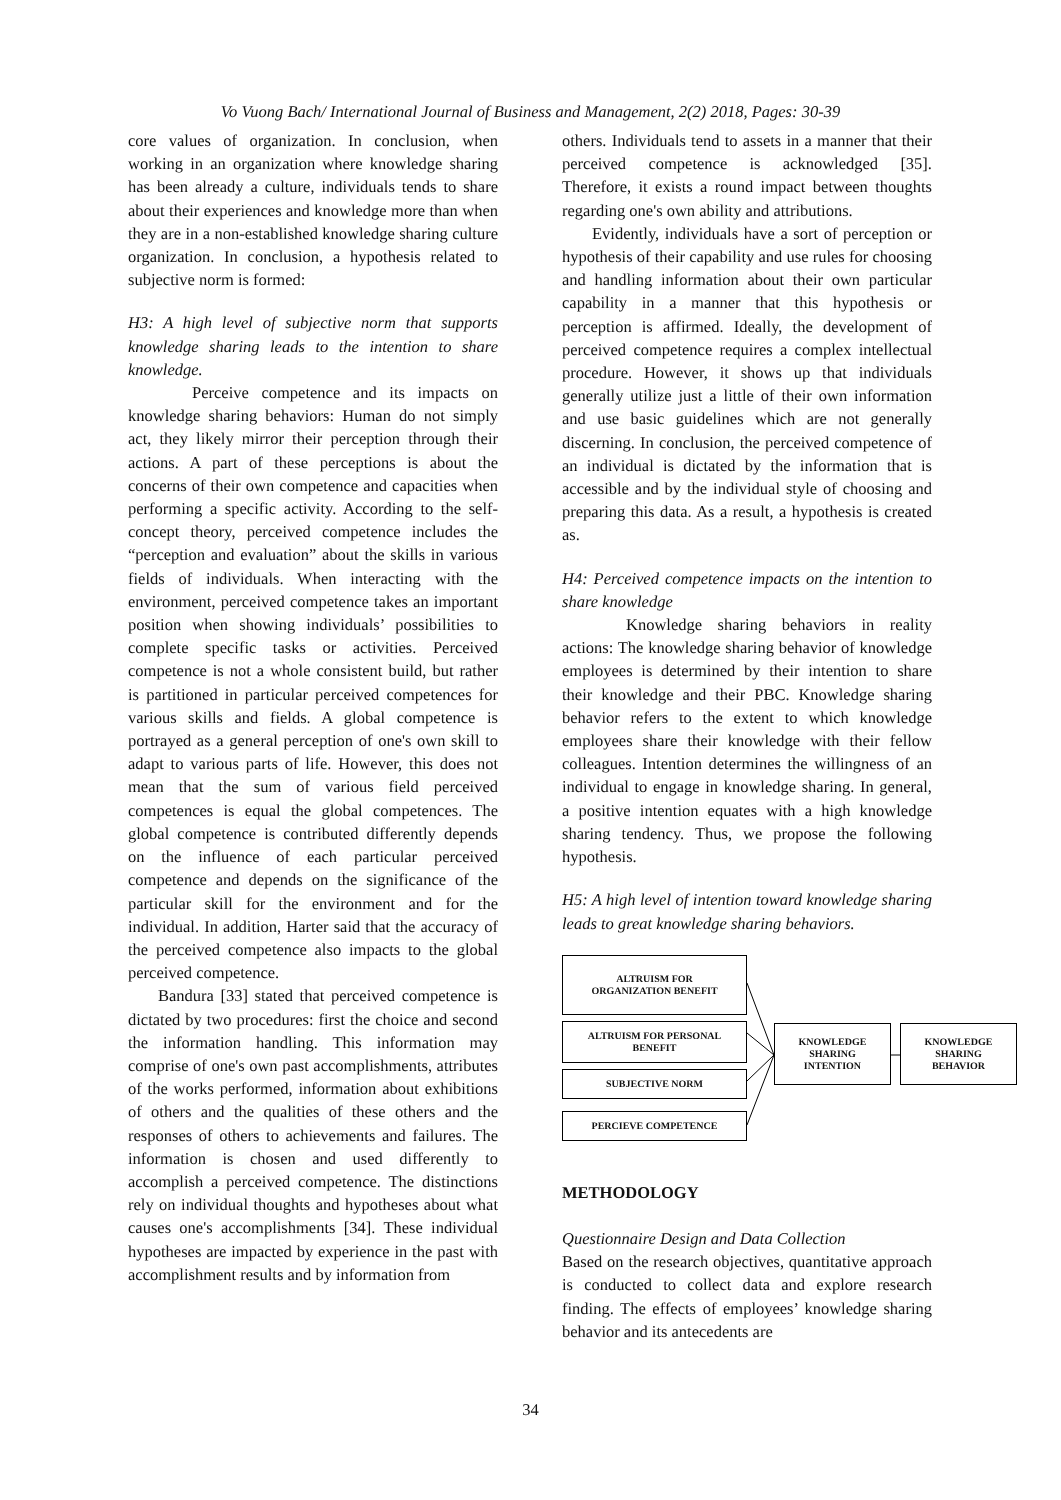Vo Vuong Bach/ International Journal of Business and Management, 2(2) 2018, Pages: 30-39
core values of organization. In conclusion, when working in an organization where knowledge sharing has been already a culture, individuals tends to share about their experiences and knowledge more than when they are in a non-established knowledge sharing culture organization. In conclusion, a hypothesis related to subjective norm is formed:
H3: A high level of subjective norm that supports knowledge sharing leads to the intention to share knowledge.
Perceive competence and its impacts on knowledge sharing behaviors: Human do not simply act, they likely mirror their perception through their actions. A part of these perceptions is about the concerns of their own competence and capacities when performing a specific activity. According to the self-concept theory, perceived competence includes the “perception and evaluation” about the skills in various fields of individuals. When interacting with the environment, perceived competence takes an important position when showing individuals’ possibilities to complete specific tasks or activities. Perceived competence is not a whole consistent build, but rather is partitioned in particular perceived competences for various skills and fields. A global competence is portrayed as a general perception of one's own skill to adapt to various parts of life. However, this does not mean that the sum of various field perceived competences is equal the global competences. The global competence is contributed differently depends on the influence of each particular perceived competence and depends on the significance of the particular skill for the environment and for the individual. In addition, Harter said that the accuracy of the perceived competence also impacts to the global perceived competence.
Bandura [33] stated that perceived competence is dictated by two procedures: first the choice and second the information handling. This information may comprise of one's own past accomplishments, attributes of the works performed, information about exhibitions of others and the qualities of these others and the responses of others to achievements and failures. The information is chosen and used differently to accomplish a perceived competence. The distinctions rely on individual thoughts and hypotheses about what causes one's accomplishments [34]. These individual hypotheses are impacted by experience in the past with accomplishment results and by information from
others. Individuals tend to assets in a manner that their perceived competence is acknowledged [35]. Therefore, it exists a round impact between thoughts regarding one's own ability and attributions.
Evidently, individuals have a sort of perception or hypothesis of their capability and use rules for choosing and handling information about their own particular capability in a manner that this hypothesis or perception is affirmed. Ideally, the development of perceived competence requires a complex intellectual procedure. However, it shows up that individuals generally utilize just a little of their own information and use basic guidelines which are not generally discerning. In conclusion, the perceived competence of an individual is dictated by the information that is accessible and by the individual style of choosing and preparing this data. As a result, a hypothesis is created as.
H4: Perceived competence impacts on the intention to share knowledge
Knowledge sharing behaviors in reality actions: The knowledge sharing behavior of knowledge employees is determined by their intention to share their knowledge and their PBC. Knowledge sharing behavior refers to the extent to which knowledge employees share their knowledge with their fellow colleagues. Intention determines the willingness of an individual to engage in knowledge sharing. In general, a positive intention equates with a high knowledge sharing tendency. Thus, we propose the following hypothesis.
H5: A high level of intention toward knowledge sharing leads to great knowledge sharing behaviors.
ALTRUISM FOR
ORGANIZATION BENEFIT
ALTRUISM FOR PERSONAL
BENEFIT
SUBJECTIVE NORM
PERCIEVE COMPETENCE
KNOWLEDGE
SHARING
INTENTION
KNOWLEDGE
SHARING
BEHAVIOR
METHODOLOGY
Questionnaire Design and Data Collection
Based on the research objectives, quantitative approach is conducted to collect data and explore research finding. The effects of employees’ knowledge sharing behavior and its antecedents are
34